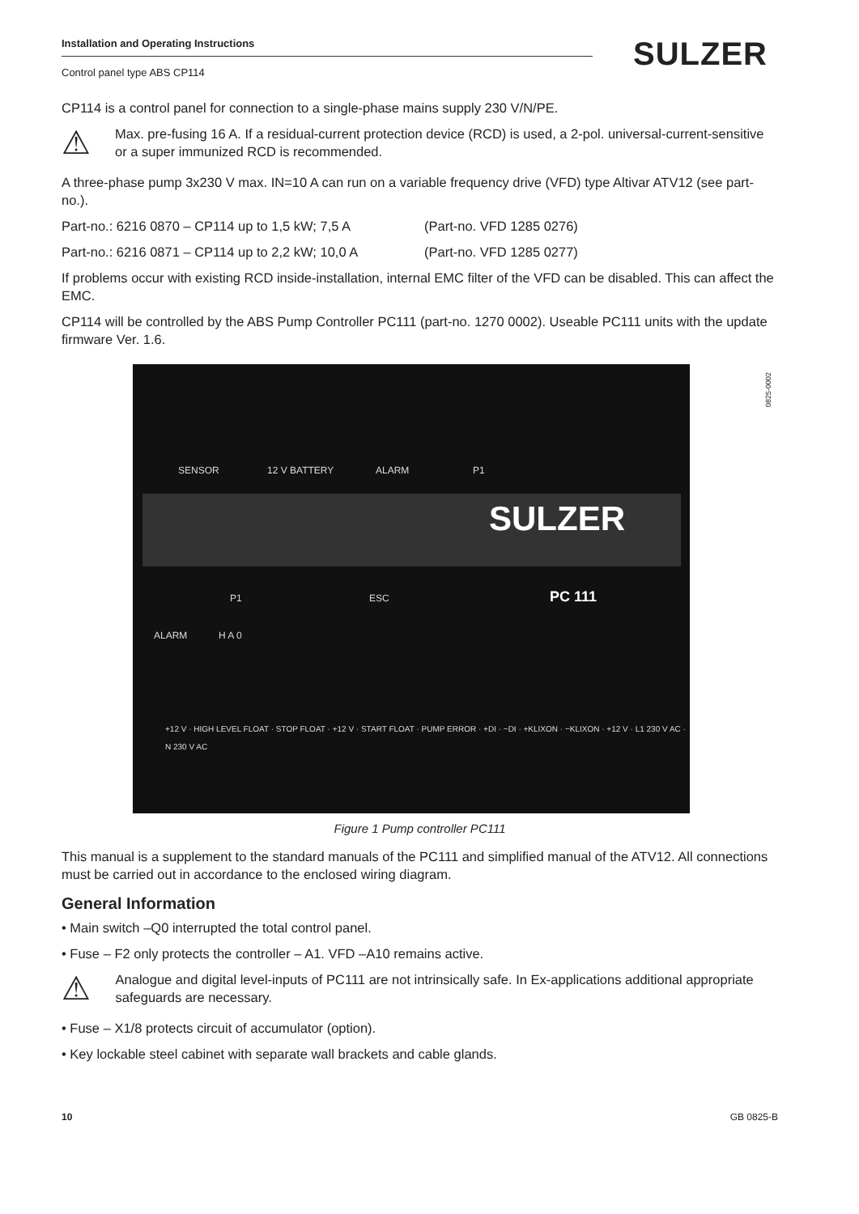Installation and Operating Instructions
Control panel type ABS CP114
SULZER
0825-0002
CP114 is a control panel for connection to a single-phase mains supply 230 V/N/PE.
⚠
Max. pre-fusing 16 A. If a residual-current protection device (RCD) is used, a 2-pol. universal-current-sensitive or a super immunized RCD is recommended.
A three-phase pump 3x230 V max. IN=10 A can run on a variable frequency drive (VFD) type Altivar ATV12 (see part-no.).
Part-no.: 6216 0870 – CP114 up to 1,5 kW; 7,5 A (Part-no. VFD 1285 0276)
Part-no.: 6216 0871 – CP114 up to 2,2 kW; 10,0 A (Part-no. VFD 1285 0277)
If problems occur with existing RCD inside-installation, internal EMC filter of the VFD can be disabled. This can affect the EMC.
CP114 will be controlled by the ABS Pump Controller PC111 (part-no. 1270 0002). Useable PC111 units with the update firmware Ver. 1.6.
SENSOR 12 V BATTERY ALARM P1
SULZER
P1 ESC PC 111
ALARM H A 0
+12 V · HIGH LEVEL FLOAT · STOP FLOAT · +12 V · START FLOAT · PUMP ERROR · +DI · −DI · +KLIXON · −KLIXON · +12 V · L1 230 V AC · N 230 V AC
Figure 1 Pump controller PC111
This manual is a supplement to the standard manuals of the PC111 and simplified manual of the ATV12. All connections must be carried out in accordance to the enclosed wiring diagram.
General Information
• Main switch –Q0 interrupted the total control panel.
• Fuse – F2 only protects the controller – A1. VFD –A10 remains active.
⚠
Analogue and digital level-inputs of PC111 are not intrinsically safe. In Ex-applications additional appropriate safeguards are necessary.
• Fuse – X1/8 protects circuit of accumulator (option).
• Key lockable steel cabinet with separate wall brackets and cable glands.
10 GB 0825-B